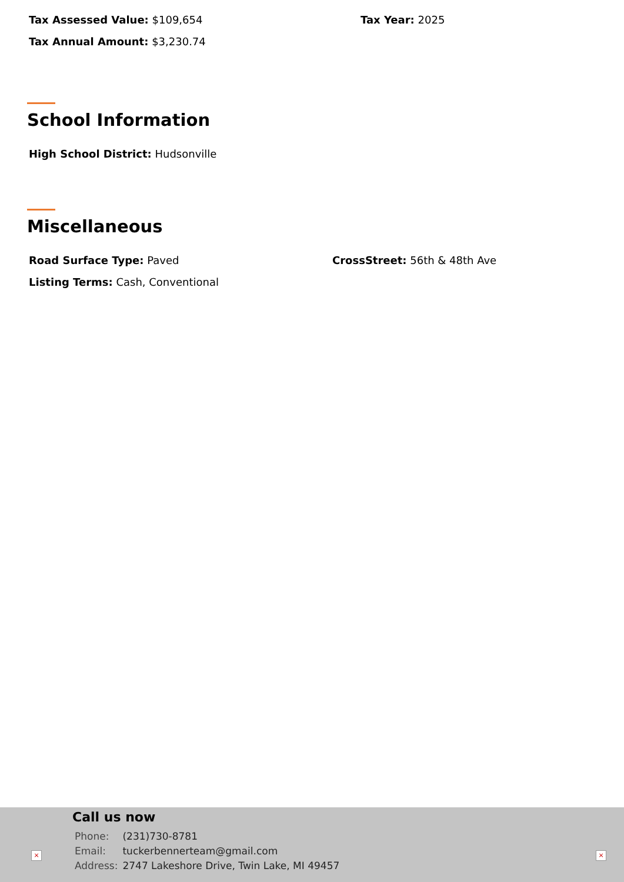Tax Assessed Value: $109,654 Tax Year: 2025
Tax Annual Amount: $3,230.74
School Information
High School District: Hudsonville
Miscellaneous
Road Surface Type: Paved CrossStreet: 56th & 48th Ave
Listing Terms: Cash, Conventional
Call us now
× ×
| Phone: | (231)730-8781 |
| Email: | tuckerbennerteam@gmail.com |
| Address: | 2747 Lakeshore Drive, Twin Lake, MI 49457 |